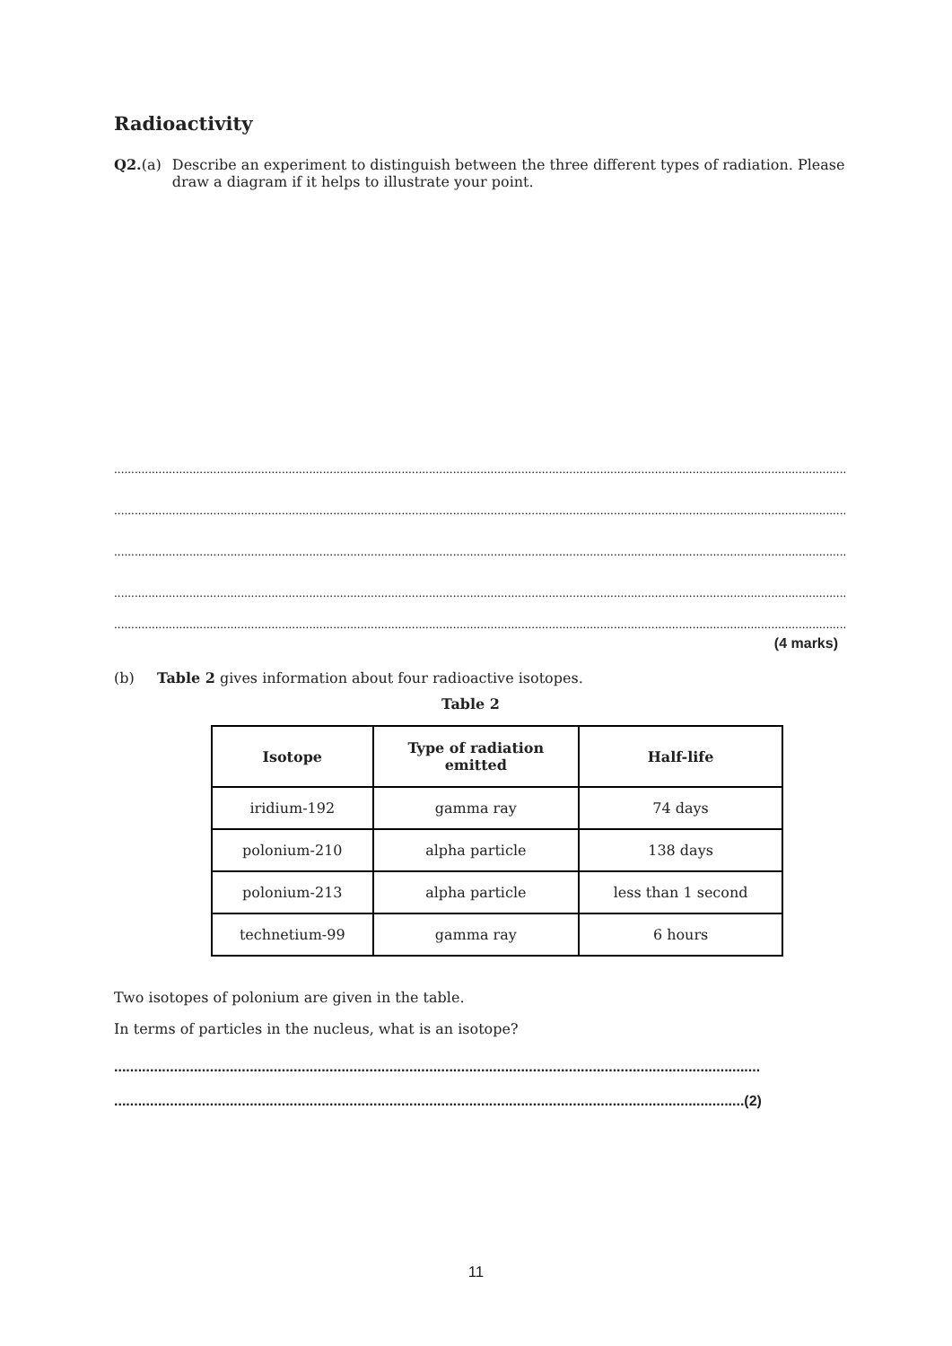Radioactivity
Q2.(a) Describe an experiment to distinguish between the three different types of radiation. Please draw a diagram if it helps to illustrate your point.
............................................................................................................................................................................................................................................
............................................................................................................................................................................................................................................
............................................................................................................................................................................................................................................
............................................................................................................................................................................................................................................
............................................................................................................................................................................................................................................
(4 marks)
(b) Table 2 gives information about four radioactive isotopes.
Table 2
| Isotope | Type of radiation emitted | Half-life |
| --- | --- | --- |
| iridium-192 | gamma ray | 74 days |
| polonium-210 | alpha particle | 138 days |
| polonium-213 | alpha particle | less than 1 second |
| technetium-99 | gamma ray | 6 hours |
Two isotopes of polonium are given in the table.
In terms of particles in the nucleus, what is an isotope?
..................................................................................................................................................................
..............................................................................................................................................................(2)
11